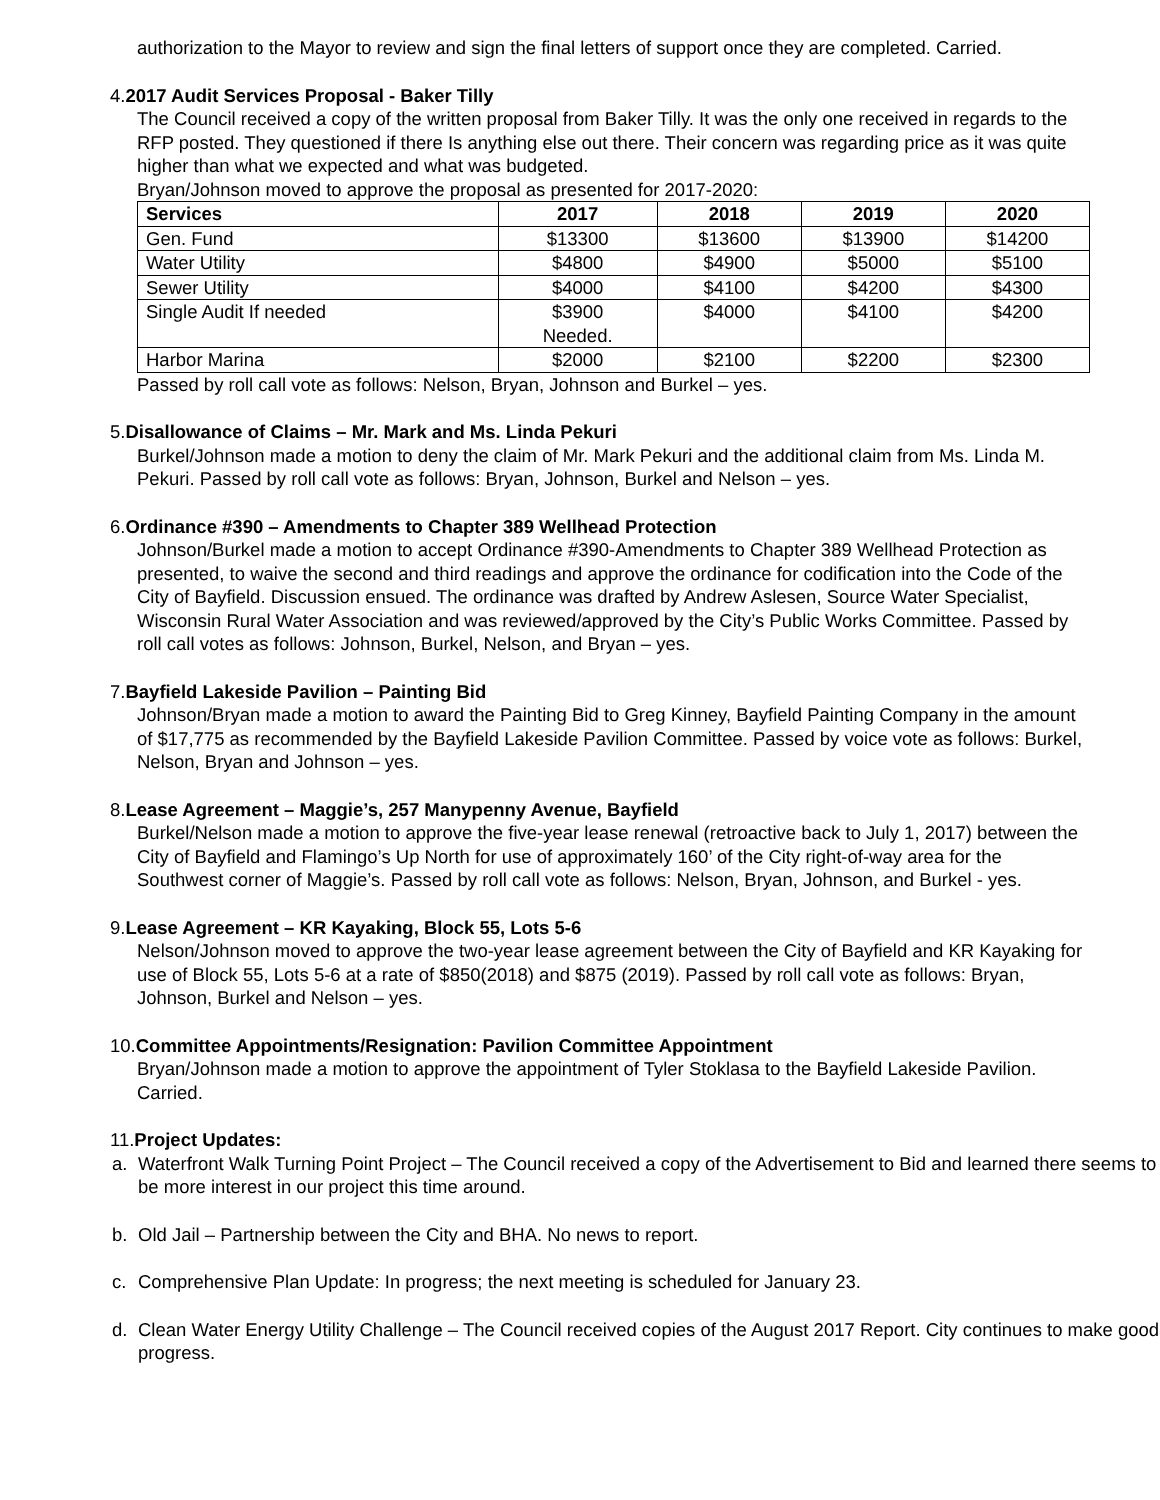authorization to the Mayor to review and sign the final letters of support once they are completed. Carried.
4.2017 Audit Services Proposal - Baker Tilly
The Council received a copy of the written proposal from Baker Tilly. It was the only one received in regards to the RFP posted. They questioned if there Is anything else out there. Their concern was regarding price as it was quite higher than what we expected and what was budgeted.
Bryan/Johnson moved to approve the proposal as presented for 2017-2020:
| Services | 2017 | 2018 | 2019 | 2020 |
| --- | --- | --- | --- | --- |
| Gen. Fund | $13300 | $13600 | $13900 | $14200 |
| Water Utility | $4800 | $4900 | $5000 | $5100 |
| Sewer Utility | $4000 | $4100 | $4200 | $4300 |
| Single Audit If needed | $3900 Needed. | $4000 | $4100 | $4200 |
| Harbor Marina | $2000 | $2100 | $2200 | $2300 |
Passed by roll call vote as follows: Nelson, Bryan, Johnson and Burkel – yes.
5.Disallowance of Claims – Mr. Mark and Ms. Linda Pekuri
Burkel/Johnson made a motion to deny the claim of Mr. Mark Pekuri and the additional claim from Ms. Linda M. Pekuri. Passed by roll call vote as follows: Bryan, Johnson, Burkel and Nelson – yes.
6.Ordinance #390 – Amendments to Chapter 389 Wellhead Protection
Johnson/Burkel made a motion to accept Ordinance #390-Amendments to Chapter 389 Wellhead Protection as presented, to waive the second and third readings and approve the ordinance for codification into the Code of the City of Bayfield. Discussion ensued. The ordinance was drafted by Andrew Aslesen, Source Water Specialist, Wisconsin Rural Water Association and was reviewed/approved by the City’s Public Works Committee. Passed by roll call votes as follows: Johnson, Burkel, Nelson, and Bryan – yes.
7.Bayfield Lakeside Pavilion – Painting Bid
Johnson/Bryan made a motion to award the Painting Bid to Greg Kinney, Bayfield Painting Company in the amount of $17,775 as recommended by the Bayfield Lakeside Pavilion Committee. Passed by voice vote as follows: Burkel, Nelson, Bryan and Johnson – yes.
8.Lease Agreement – Maggie’s, 257 Manypenny Avenue, Bayfield
Burkel/Nelson made a motion to approve the five-year lease renewal (retroactive back to July 1, 2017) between the City of Bayfield and Flamingo’s Up North for use of approximately 160’ of the City right-of-way area for the Southwest corner of Maggie’s. Passed by roll call vote as follows: Nelson, Bryan, Johnson, and Burkel - yes.
9.Lease Agreement – KR Kayaking, Block 55, Lots 5-6
Nelson/Johnson moved to approve the two-year lease agreement between the City of Bayfield and KR Kayaking for use of Block 55, Lots 5-6 at a rate of $850(2018) and $875 (2019). Passed by roll call vote as follows: Bryan, Johnson, Burkel and Nelson – yes.
10.Committee Appointments/Resignation: Pavilion Committee Appointment
Bryan/Johnson made a motion to approve the appointment of Tyler Stoklasa to the Bayfield Lakeside Pavilion. Carried.
11.Project Updates:
a. Waterfront Walk Turning Point Project – The Council received a copy of the Advertisement to Bid and learned there seems to be more interest in our project this time around.
b. Old Jail – Partnership between the City and BHA. No news to report.
c. Comprehensive Plan Update: In progress; the next meeting is scheduled for January 23.
d. Clean Water Energy Utility Challenge – The Council received copies of the August 2017 Report. City continues to make good progress.